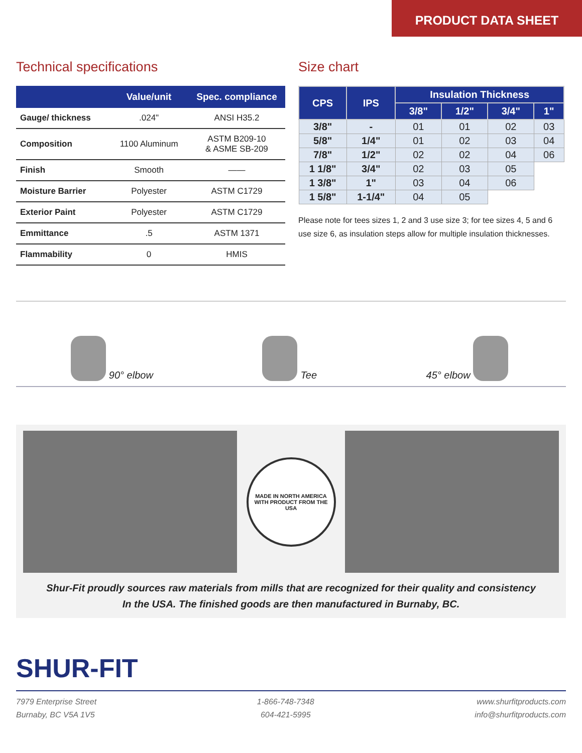PRODUCT DATA SHEET
Technical specifications
| | Value/unit | Spec. compliance |
| --- | --- | --- |
| Gauge/ thickness | .024" | ANSI H35.2 |
| Composition | 1100 Aluminum | ASTM B209-10 & ASME SB-209 |
| Finish | Smooth | —— |
| Moisture Barrier | Polyester | ASTM C1729 |
| Exterior Paint | Polyester | ASTM C1729 |
| Emmittance | .5 | ASTM 1371 |
| Flammability | 0 | HMIS |
Size chart
| CPS | IPS | Insulation Thickness | | | |
| --- | --- | --- | --- | --- | --- |
| | | 3/8" | 1/2" | 3/4" | 1" |
| 3/8" | - | 01 | 01 | 02 | 03 |
| 5/8" | 1/4" | 01 | 02 | 03 | 04 |
| 7/8" | 1/2" | 02 | 02 | 04 | 06 |
| 1 1/8" | 3/4" | 02 | 03 | 05 | |
| 1 3/8" | 1" | 03 | 04 | 06 | |
| 1 5/8" | 1-1/4" | 04 | 05 | | |
Please note for tees sizes 1, 2 and 3 use size 3; for tee sizes 4, 5 and 6 use size 6, as insulation steps allow for multiple insulation thicknesses.
90° elbow
Tee
45° elbow
MADE IN NORTH AMERICA
WITH PRODUCT FROM THE USA
Shur-Fit proudly sources raw materials from mills that are recognized for their quality and consistency
In the USA. The finished goods are then manufactured in Burnaby, BC.
SHUR-FIT
7979 Enterprise Street
Burnaby, BC V5A 1V5
1-866-748-7348
604-421-5995
www.shurfitproducts.com
info@shurfitproducts.com